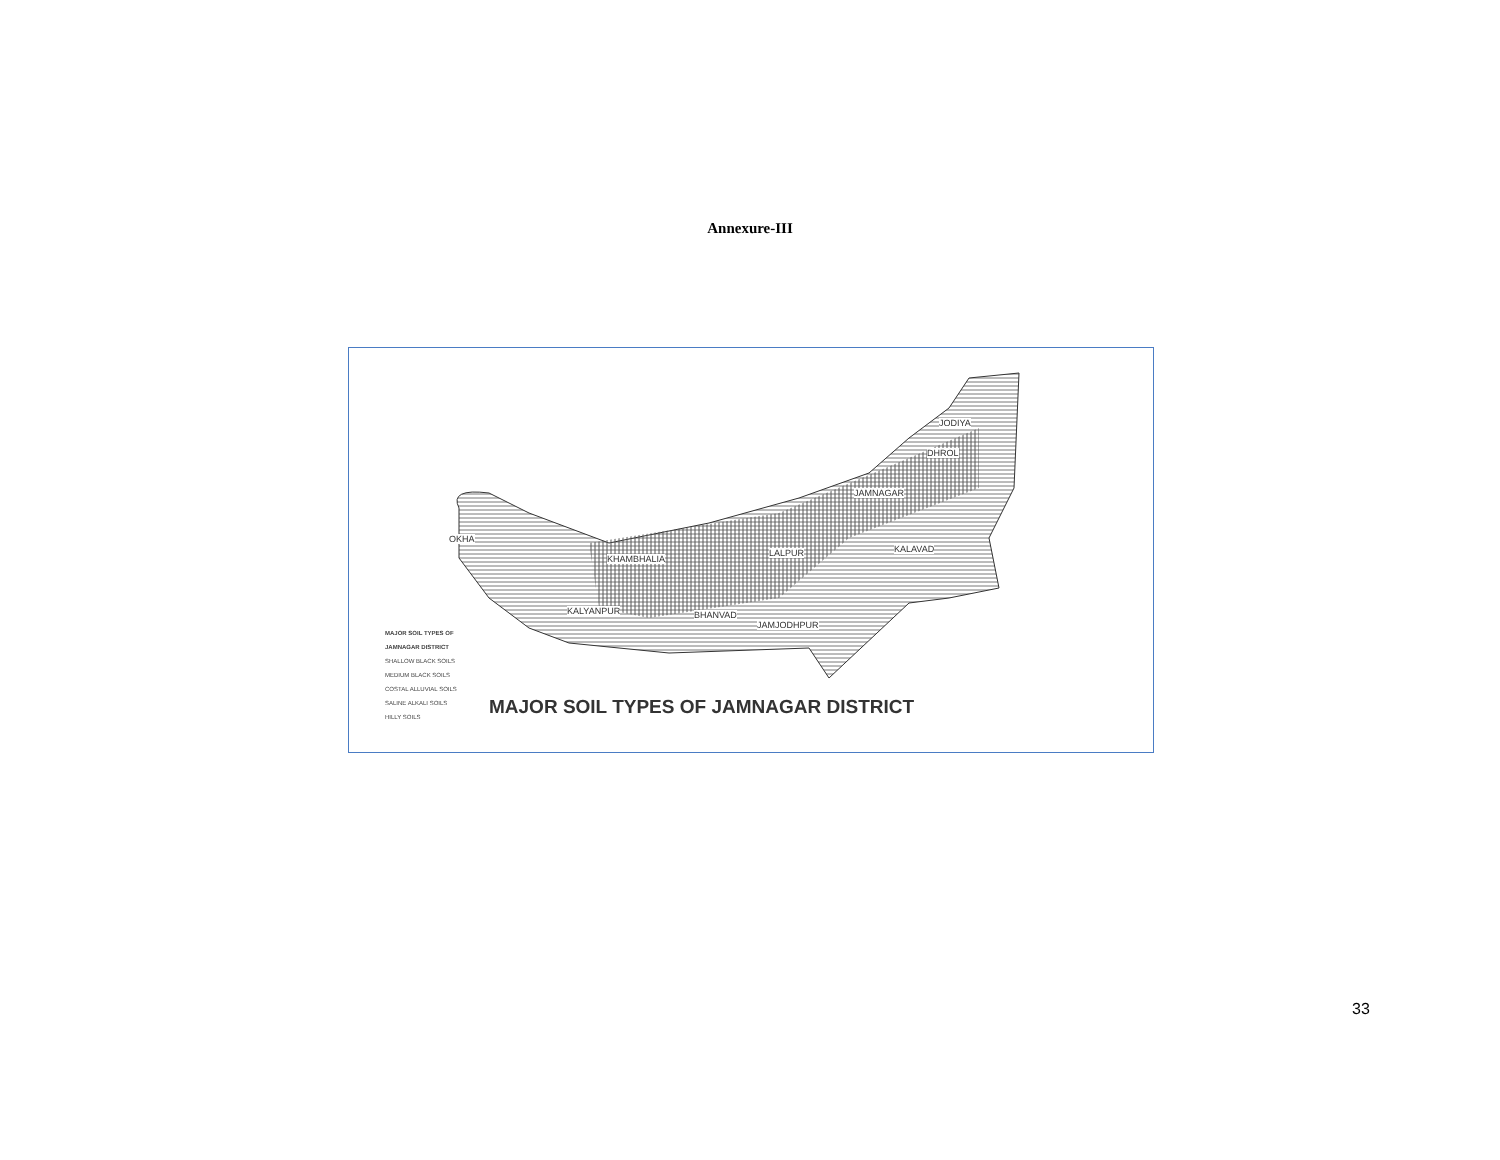Annexure-III
OKHA
KHAMBHALIA
LALPUR KALAVAD
JAMNAGAR
DHROL
JODIYA
KALYANPUR BHANVAD
JAMJODHPUR
MAJOR SOIL TYPES OF
JAMNAGAR DISTRICT
SHALLOW BLACK SOILS
MEDIUM BLACK SOILS
COSTAL ALLUVIAL SOILS
SALINE ALKALI SOILS
HILLY SOILS
MAJOR SOIL TYPES OF JAMNAGAR DISTRICT
33